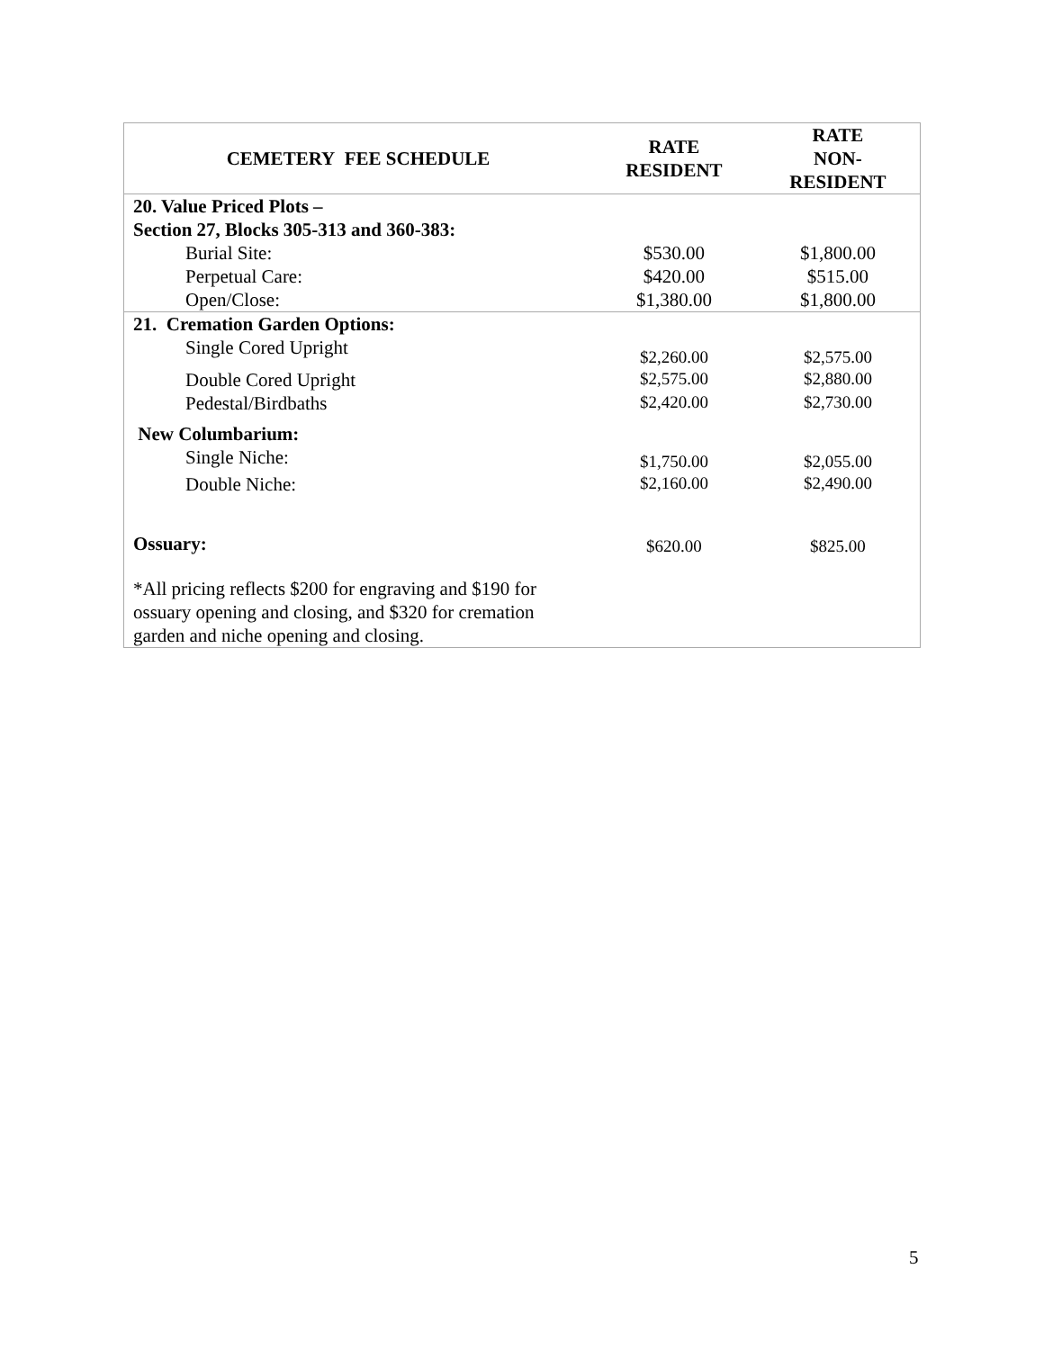| CEMETERY FEE SCHEDULE | RATE RESIDENT | RATE NON- RESIDENT |
| --- | --- | --- |
| 20. Value Priced Plots – Section 27, Blocks 305-313 and 360-383: | | |
| Burial Site: | $530.00 | $1,800.00 |
| Perpetual Care: | $420.00 | $515.00 |
| Open/Close: | $1,380.00 | $1,800.00 |
| 21. Cremation Garden Options: | | |
| Single Cored Upright | $2,260.00 | $2,575.00 |
| Double Cored Upright | $2,575.00 | $2,880.00 |
| Pedestal/Birdbaths | $2,420.00 | $2,730.00 |
| New Columbarium: | | |
| Single Niche: | $1,750.00 | $2,055.00 |
| Double Niche: | $2,160.00 | $2,490.00 |
| Ossuary: | $620.00 | $825.00 |
| *All pricing reflects $200 for engraving and $190 for ossuary opening and closing, and $320 for cremation garden and niche opening and closing. | | |
5